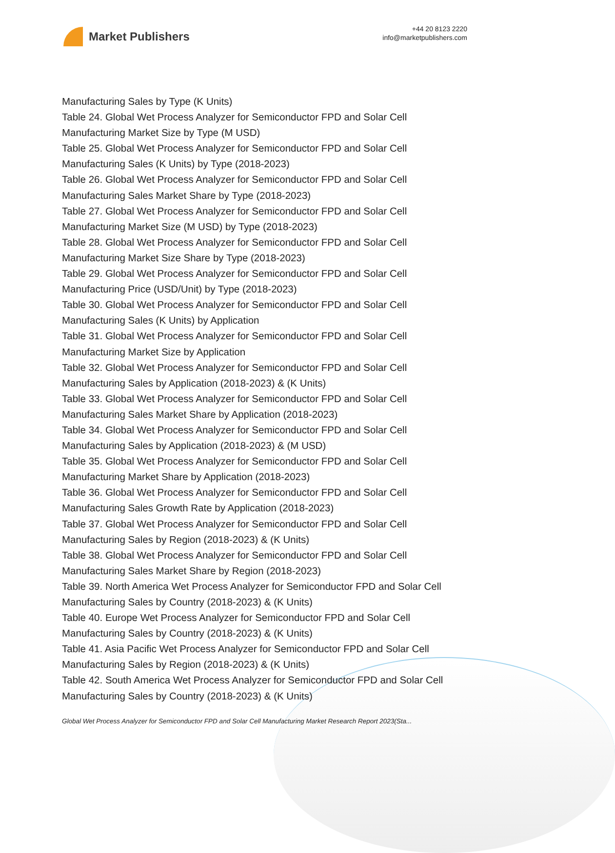Market Publishers
+44 20 8123 2220
info@marketpublishers.com
Manufacturing Sales by Type (K Units)
Table 24. Global Wet Process Analyzer for Semiconductor FPD and Solar Cell Manufacturing Market Size by Type (M USD)
Table 25. Global Wet Process Analyzer for Semiconductor FPD and Solar Cell Manufacturing Sales (K Units) by Type (2018-2023)
Table 26. Global Wet Process Analyzer for Semiconductor FPD and Solar Cell Manufacturing Sales Market Share by Type (2018-2023)
Table 27. Global Wet Process Analyzer for Semiconductor FPD and Solar Cell Manufacturing Market Size (M USD) by Type (2018-2023)
Table 28. Global Wet Process Analyzer for Semiconductor FPD and Solar Cell Manufacturing Market Size Share by Type (2018-2023)
Table 29. Global Wet Process Analyzer for Semiconductor FPD and Solar Cell Manufacturing Price (USD/Unit) by Type (2018-2023)
Table 30. Global Wet Process Analyzer for Semiconductor FPD and Solar Cell Manufacturing Sales (K Units) by Application
Table 31. Global Wet Process Analyzer for Semiconductor FPD and Solar Cell Manufacturing Market Size by Application
Table 32. Global Wet Process Analyzer for Semiconductor FPD and Solar Cell Manufacturing Sales by Application (2018-2023) & (K Units)
Table 33. Global Wet Process Analyzer for Semiconductor FPD and Solar Cell Manufacturing Sales Market Share by Application (2018-2023)
Table 34. Global Wet Process Analyzer for Semiconductor FPD and Solar Cell Manufacturing Sales by Application (2018-2023) & (M USD)
Table 35. Global Wet Process Analyzer for Semiconductor FPD and Solar Cell Manufacturing Market Share by Application (2018-2023)
Table 36. Global Wet Process Analyzer for Semiconductor FPD and Solar Cell Manufacturing Sales Growth Rate by Application (2018-2023)
Table 37. Global Wet Process Analyzer for Semiconductor FPD and Solar Cell Manufacturing Sales by Region (2018-2023) & (K Units)
Table 38. Global Wet Process Analyzer for Semiconductor FPD and Solar Cell Manufacturing Sales Market Share by Region (2018-2023)
Table 39. North America Wet Process Analyzer for Semiconductor FPD and Solar Cell Manufacturing Sales by Country (2018-2023) & (K Units)
Table 40. Europe Wet Process Analyzer for Semiconductor FPD and Solar Cell Manufacturing Sales by Country (2018-2023) & (K Units)
Table 41. Asia Pacific Wet Process Analyzer for Semiconductor FPD and Solar Cell Manufacturing Sales by Region (2018-2023) & (K Units)
Table 42. South America Wet Process Analyzer for Semiconductor FPD and Solar Cell Manufacturing Sales by Country (2018-2023) & (K Units)
Global Wet Process Analyzer for Semiconductor FPD and Solar Cell Manufacturing Market Research Report 2023(Sta...